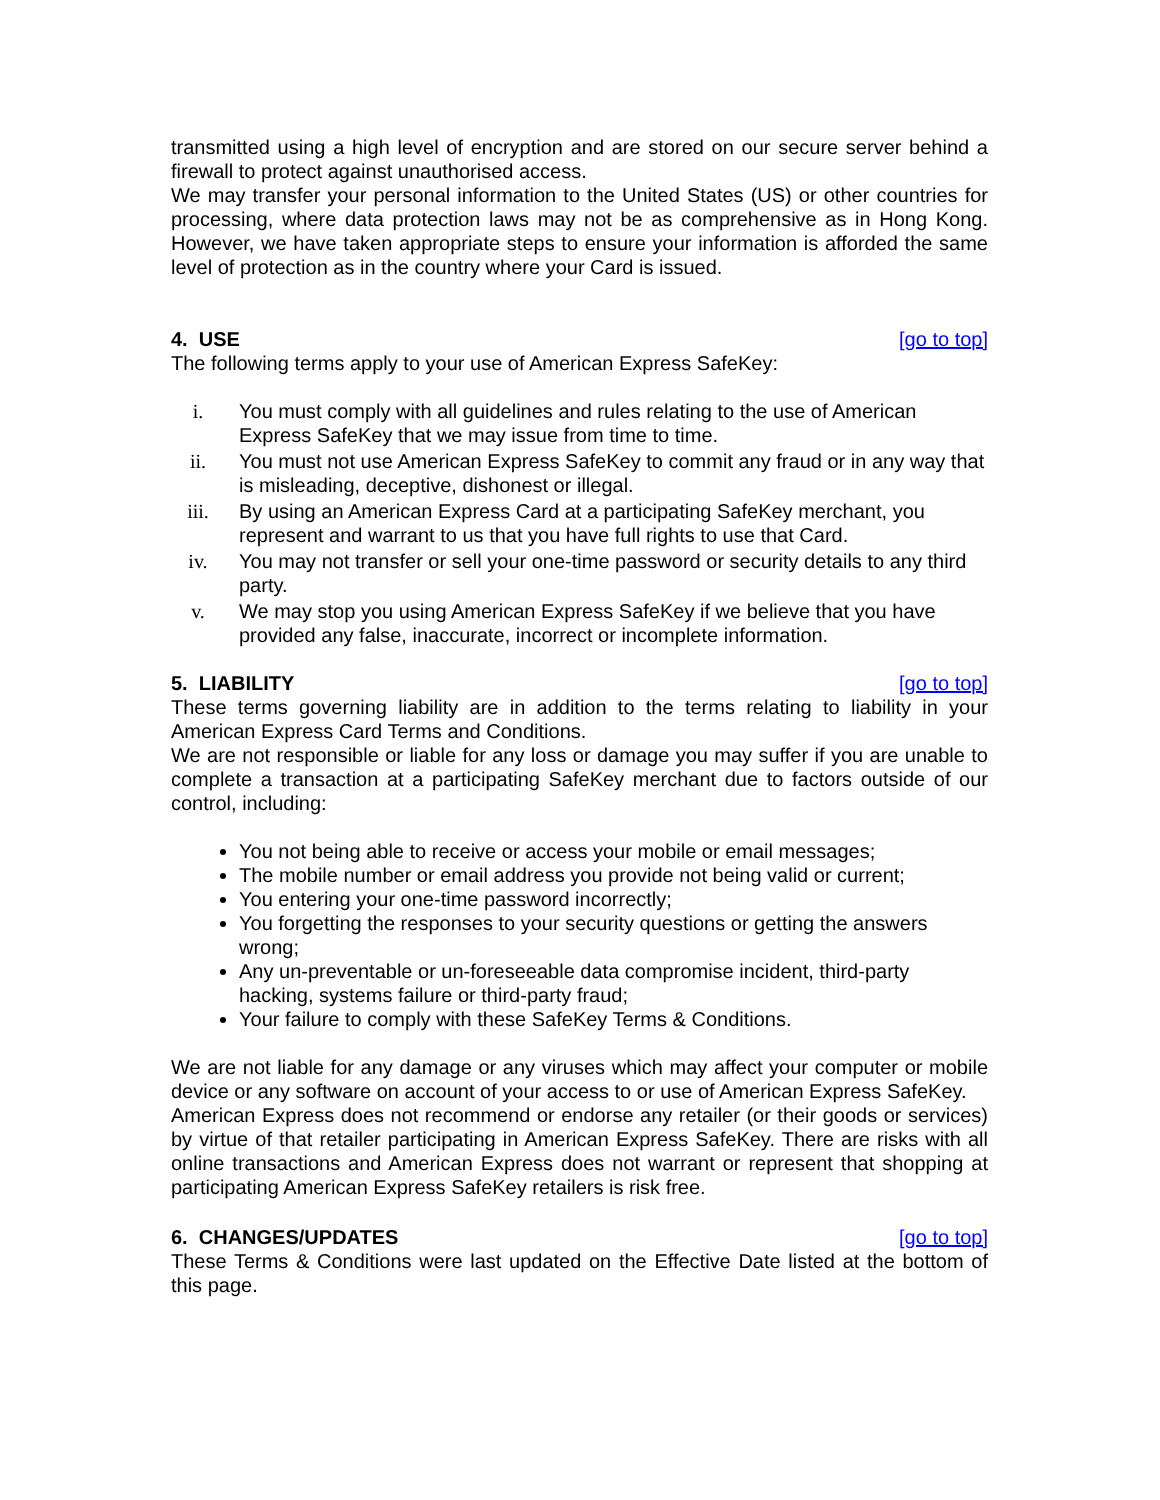transmitted using a high level of encryption and are stored on our secure server behind a firewall to protect against unauthorised access.
We may transfer your personal information to the United States (US) or other countries for processing, where data protection laws may not be as comprehensive as in Hong Kong. However, we have taken appropriate steps to ensure your information is afforded the same level of protection as in the country where your Card is issued.
4. USE [go to top]
The following terms apply to your use of American Express SafeKey:
i. You must comply with all guidelines and rules relating to the use of American Express SafeKey that we may issue from time to time.
ii. You must not use American Express SafeKey to commit any fraud or in any way that is misleading, deceptive, dishonest or illegal.
iii. By using an American Express Card at a participating SafeKey merchant, you represent and warrant to us that you have full rights to use that Card.
iv. You may not transfer or sell your one-time password or security details to any third party.
v. We may stop you using American Express SafeKey if we believe that you have provided any false, inaccurate, incorrect or incomplete information.
5. LIABILITY [go to top]
These terms governing liability are in addition to the terms relating to liability in your American Express Card Terms and Conditions.
We are not responsible or liable for any loss or damage you may suffer if you are unable to complete a transaction at a participating SafeKey merchant due to factors outside of our control, including:
You not being able to receive or access your mobile or email messages;
The mobile number or email address you provide not being valid or current;
You entering your one-time password incorrectly;
You forgetting the responses to your security questions or getting the answers wrong;
Any un-preventable or un-foreseeable data compromise incident, third-party hacking, systems failure or third-party fraud;
Your failure to comply with these SafeKey Terms & Conditions.
We are not liable for any damage or any viruses which may affect your computer or mobile device or any software on account of your access to or use of American Express SafeKey.
American Express does not recommend or endorse any retailer (or their goods or services) by virtue of that retailer participating in American Express SafeKey. There are risks with all online transactions and American Express does not warrant or represent that shopping at participating American Express SafeKey retailers is risk free.
6. CHANGES/UPDATES [go to top]
These Terms & Conditions were last updated on the Effective Date listed at the bottom of this page.